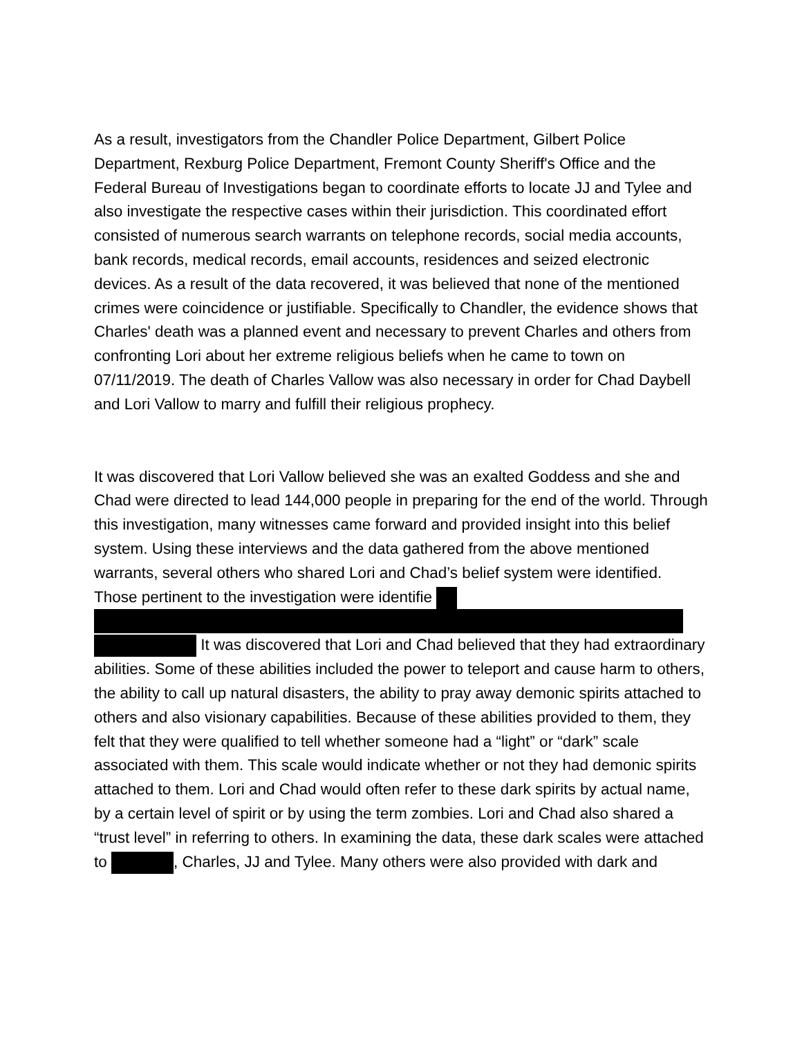As a result, investigators from the Chandler Police Department, Gilbert Police Department, Rexburg Police Department, Fremont County Sheriff's Office and the Federal Bureau of Investigations began to coordinate efforts to locate JJ and Tylee and also investigate the respective cases within their jurisdiction. This coordinated effort consisted of numerous search warrants on telephone records, social media accounts, bank records, medical records, email accounts, residences and seized electronic devices. As a result of the data recovered, it was believed that none of the mentioned crimes were coincidence or justifiable. Specifically to Chandler, the evidence shows that Charles' death was a planned event and necessary to prevent Charles and others from confronting Lori about her extreme religious beliefs when he came to town on 07/11/2019. The death of Charles Vallow was also necessary in order for Chad Daybell and Lori Vallow to marry and fulfill their religious prophecy.
It was discovered that Lori Vallow believed she was an exalted Goddess and she and Chad were directed to lead 144,000 people in preparing for the end of the world. Through this investigation, many witnesses came forward and provided insight into this belief system. Using these interviews and the data gathered from the above mentioned warrants, several others who shared Lori and Chad’s belief system were identified. Those pertinent to the investigation were identifie It was discovered that Lori and Chad believed that they had extraordinary abilities. Some of these abilities included the power to teleport and cause harm to others, the ability to call up natural disasters, the ability to pray away demonic spirits attached to others and also visionary capabilities. Because of these abilities provided to them, they felt that they were qualified to tell whether someone had a “light” or “dark” scale associated with them. This scale would indicate whether or not they had demonic spirits attached to them. Lori and Chad would often refer to these dark spirits by actual name, by a certain level of spirit or by using the term zombies. Lori and Chad also shared a “trust level” in referring to others. In examining the data, these dark scales were attached to , Charles, JJ and Tylee. Many others were also provided with dark and